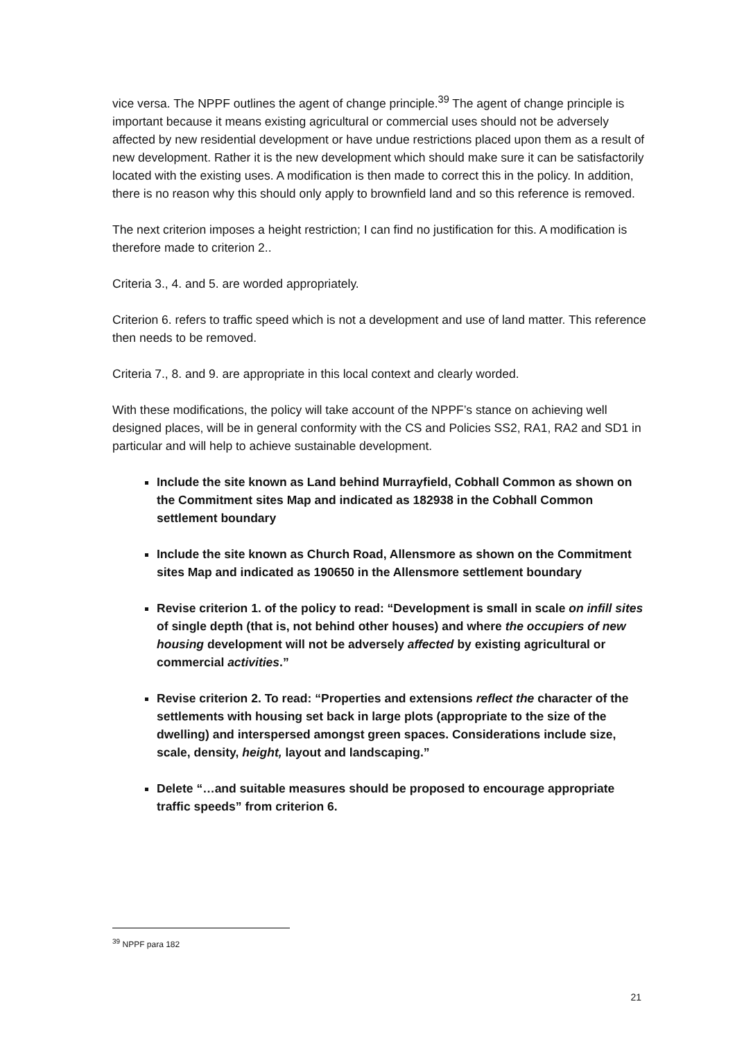vice versa. The NPPF outlines the agent of change principle.<sup>39</sup> The agent of change principle is important because it means existing agricultural or commercial uses should not be adversely affected by new residential development or have undue restrictions placed upon them as a result of new development. Rather it is the new development which should make sure it can be satisfactorily located with the existing uses. A modification is then made to correct this in the policy. In addition, there is no reason why this should only apply to brownfield land and so this reference is removed.
The next criterion imposes a height restriction; I can find no justification for this. A modification is therefore made to criterion 2..
Criteria 3., 4. and 5. are worded appropriately.
Criterion 6. refers to traffic speed which is not a development and use of land matter. This reference then needs to be removed.
Criteria 7., 8. and 9. are appropriate in this local context and clearly worded.
With these modifications, the policy will take account of the NPPF’s stance on achieving well designed places, will be in general conformity with the CS and Policies SS2, RA1, RA2 and SD1 in particular and will help to achieve sustainable development.
Include the site known as Land behind Murrayfield, Cobhall Common as shown on the Commitment sites Map and indicated as 182938 in the Cobhall Common settlement boundary
Include the site known as Church Road, Allensmore as shown on the Commitment sites Map and indicated as 190650 in the Allensmore settlement boundary
Revise criterion 1. of the policy to read: “Development is small in scale on infill sites of single depth (that is, not behind other houses) and where the occupiers of new housing development will not be adversely affected by existing agricultural or commercial activities.”
Revise criterion 2. To read: “Properties and extensions reflect the character of the settlements with housing set back in large plots (appropriate to the size of the dwelling) and interspersed amongst green spaces. Considerations include size, scale, density, height, layout and landscaping.”
Delete “…and suitable measures should be proposed to encourage appropriate traffic speeds” from criterion 6.
<sup>39</sup> NPPF para 182
21